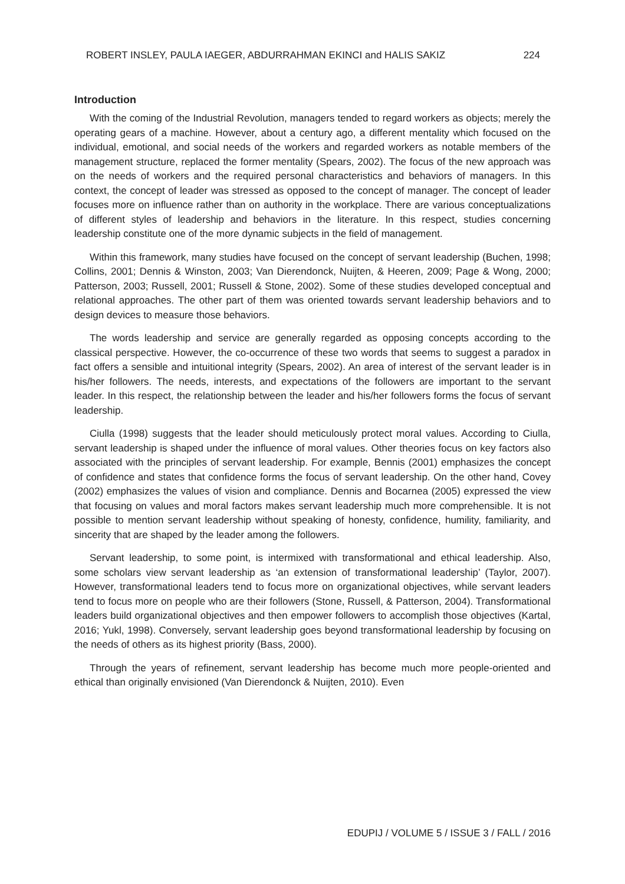ROBERT INSLEY, PAULA IAEGER, ABDURRAHMAN EKINCI and HALIS SAKIZ 224
Introduction
With the coming of the Industrial Revolution, managers tended to regard workers as objects; merely the operating gears of a machine. However, about a century ago, a different mentality which focused on the individual, emotional, and social needs of the workers and regarded workers as notable members of the management structure, replaced the former mentality (Spears, 2002). The focus of the new approach was on the needs of workers and the required personal characteristics and behaviors of managers. In this context, the concept of leader was stressed as opposed to the concept of manager. The concept of leader focuses more on influence rather than on authority in the workplace. There are various conceptualizations of different styles of leadership and behaviors in the literature. In this respect, studies concerning leadership constitute one of the more dynamic subjects in the field of management.
Within this framework, many studies have focused on the concept of servant leadership (Buchen, 1998; Collins, 2001; Dennis & Winston, 2003; Van Dierendonck, Nuijten, & Heeren, 2009; Page & Wong, 2000; Patterson, 2003; Russell, 2001; Russell & Stone, 2002). Some of these studies developed conceptual and relational approaches. The other part of them was oriented towards servant leadership behaviors and to design devices to measure those behaviors.
The words leadership and service are generally regarded as opposing concepts according to the classical perspective. However, the co-occurrence of these two words that seems to suggest a paradox in fact offers a sensible and intuitional integrity (Spears, 2002). An area of interest of the servant leader is in his/her followers. The needs, interests, and expectations of the followers are important to the servant leader. In this respect, the relationship between the leader and his/her followers forms the focus of servant leadership.
Ciulla (1998) suggests that the leader should meticulously protect moral values. According to Ciulla, servant leadership is shaped under the influence of moral values. Other theories focus on key factors also associated with the principles of servant leadership. For example, Bennis (2001) emphasizes the concept of confidence and states that confidence forms the focus of servant leadership. On the other hand, Covey (2002) emphasizes the values of vision and compliance. Dennis and Bocarnea (2005) expressed the view that focusing on values and moral factors makes servant leadership much more comprehensible. It is not possible to mention servant leadership without speaking of honesty, confidence, humility, familiarity, and sincerity that are shaped by the leader among the followers.
Servant leadership, to some point, is intermixed with transformational and ethical leadership. Also, some scholars view servant leadership as ‘an extension of transformational leadership’ (Taylor, 2007). However, transformational leaders tend to focus more on organizational objectives, while servant leaders tend to focus more on people who are their followers (Stone, Russell, & Patterson, 2004). Transformational leaders build organizational objectives and then empower followers to accomplish those objectives (Kartal, 2016; Yukl, 1998). Conversely, servant leadership goes beyond transformational leadership by focusing on the needs of others as its highest priority (Bass, 2000).
Through the years of refinement, servant leadership has become much more people-oriented and ethical than originally envisioned (Van Dierendonck & Nuijten, 2010). Even
EDUPIJ / VOLUME 5 / ISSUE 3 / FALL / 2016